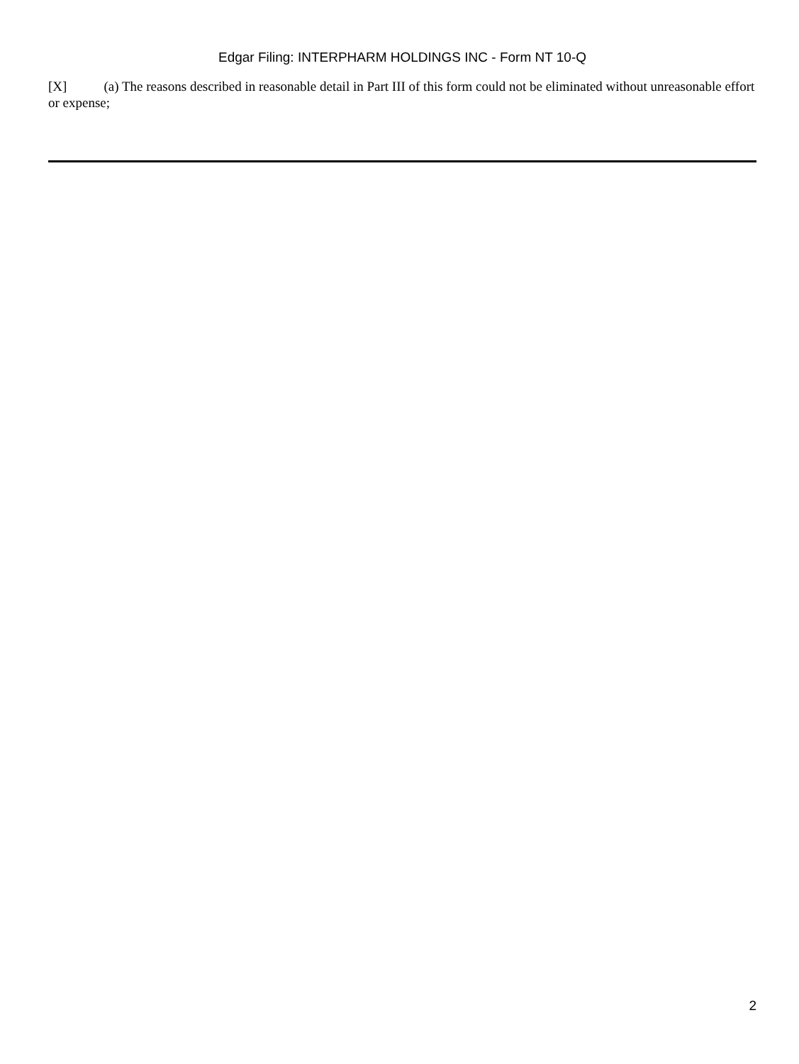Edgar Filing: INTERPHARM HOLDINGS INC - Form NT 10-Q
[X] (a) The reasons described in reasonable detail in Part III of this form could not be eliminated without unreasonable effort or expense;
2